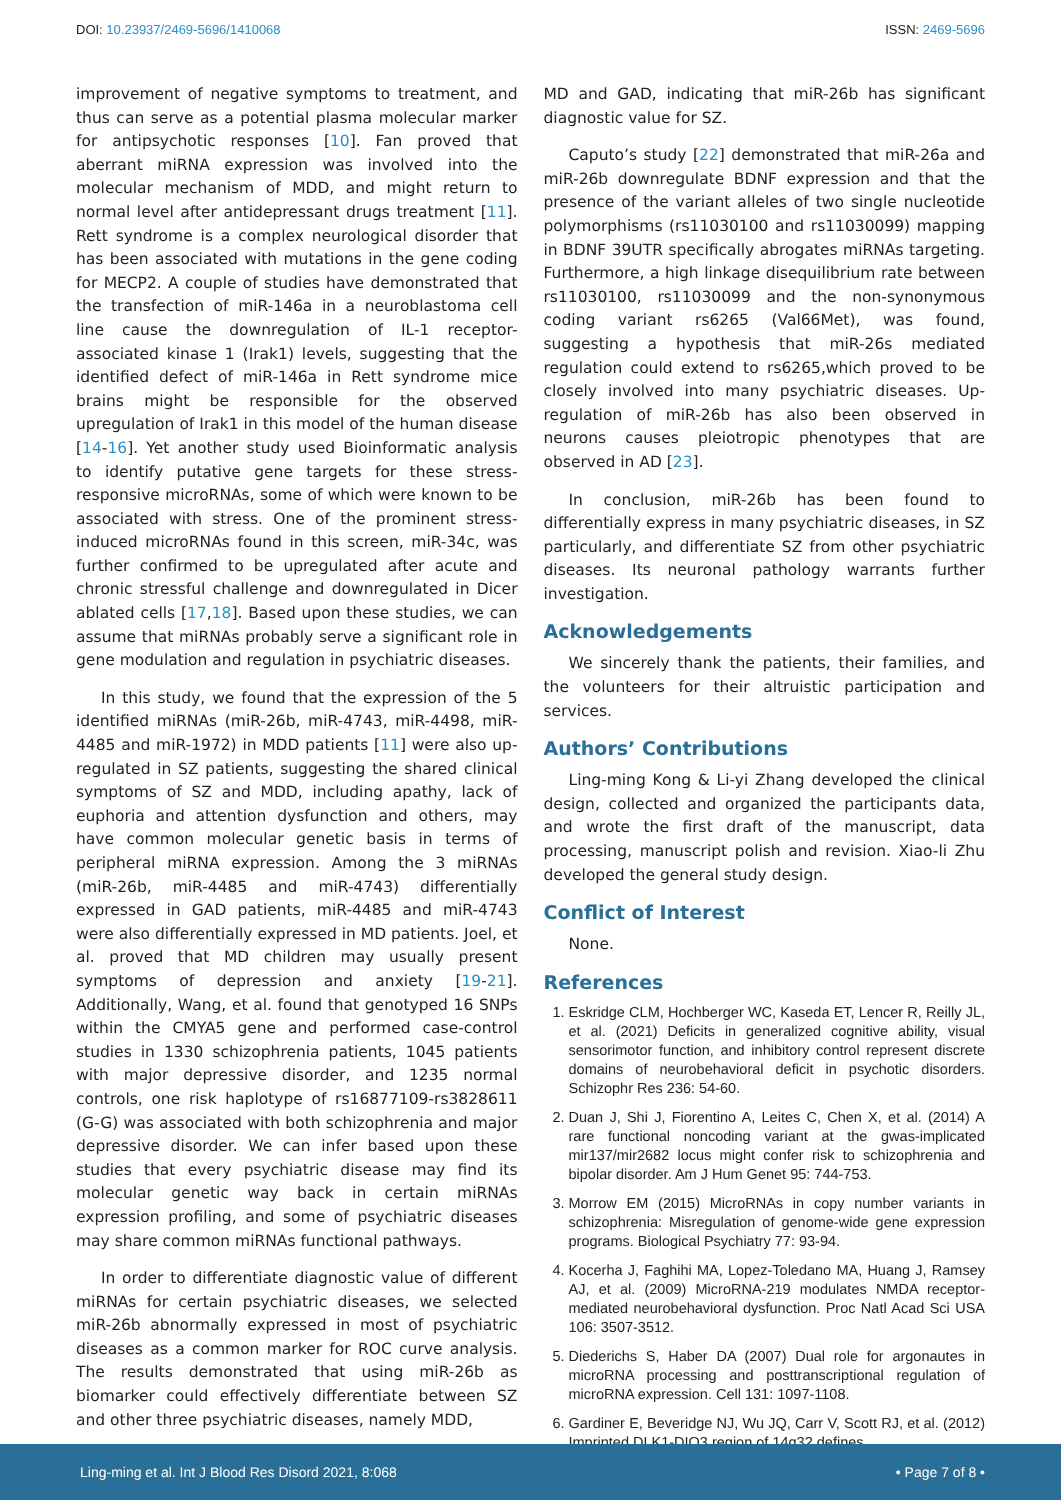DOI: 10.23937/2469-5696/1410068 ISSN: 2469-5696
improvement of negative symptoms to treatment, and thus can serve as a potential plasma molecular marker for antipsychotic responses [10]. Fan proved that aberrant miRNA expression was involved into the molecular mechanism of MDD, and might return to normal level after antidepressant drugs treatment [11]. Rett syndrome is a complex neurological disorder that has been associated with mutations in the gene coding for MECP2. A couple of studies have demonstrated that the transfection of miR-146a in a neuroblastoma cell line cause the downregulation of IL-1 receptor-associated kinase 1 (Irak1) levels, suggesting that the identified defect of miR-146a in Rett syndrome mice brains might be responsible for the observed upregulation of Irak1 in this model of the human disease [14-16]. Yet another study used Bioinformatic analysis to identify putative gene targets for these stress-responsive microRNAs, some of which were known to be associated with stress. One of the prominent stress-induced microRNAs found in this screen, miR-34c, was further confirmed to be upregulated after acute and chronic stressful challenge and downregulated in Dicer ablated cells [17,18]. Based upon these studies, we can assume that miRNAs probably serve a significant role in gene modulation and regulation in psychiatric diseases.
In this study, we found that the expression of the 5 identified miRNAs (miR-26b, miR-4743, miR-4498, miR-4485 and miR-1972) in MDD patients [11] were also up-regulated in SZ patients, suggesting the shared clinical symptoms of SZ and MDD, including apathy, lack of euphoria and attention dysfunction and others, may have common molecular genetic basis in terms of peripheral miRNA expression. Among the 3 miRNAs (miR-26b, miR-4485 and miR-4743) differentially expressed in GAD patients, miR-4485 and miR-4743 were also differentially expressed in MD patients. Joel, et al. proved that MD children may usually present symptoms of depression and anxiety [19-21]. Additionally, Wang, et al. found that genotyped 16 SNPs within the CMYA5 gene and performed case-control studies in 1330 schizophrenia patients, 1045 patients with major depressive disorder, and 1235 normal controls, one risk haplotype of rs16877109-rs3828611 (G-G) was associated with both schizophrenia and major depressive disorder. We can infer based upon these studies that every psychiatric disease may find its molecular genetic way back in certain miRNAs expression profiling, and some of psychiatric diseases may share common miRNAs functional pathways.
In order to differentiate diagnostic value of different miRNAs for certain psychiatric diseases, we selected miR-26b abnormally expressed in most of psychiatric diseases as a common marker for ROC curve analysis. The results demonstrated that using miR-26b as biomarker could effectively differentiate between SZ and other three psychiatric diseases, namely MDD,
MD and GAD, indicating that miR-26b has significant diagnostic value for SZ.
Caputo’s study [22] demonstrated that miR-26a and miR-26b downregulate BDNF expression and that the presence of the variant alleles of two single nucleotide polymorphisms (rs11030100 and rs11030099) mapping in BDNF 39UTR specifically abrogates miRNAs targeting. Furthermore, a high linkage disequilibrium rate between rs11030100, rs11030099 and the non-synonymous coding variant rs6265 (Val66Met), was found, suggesting a hypothesis that miR-26s mediated regulation could extend to rs6265,which proved to be closely involved into many psychiatric diseases. Up-regulation of miR-26b has also been observed in neurons causes pleiotropic phenotypes that are observed in AD [23].
In conclusion, miR-26b has been found to differentially express in many psychiatric diseases, in SZ particularly, and differentiate SZ from other psychiatric diseases. Its neuronal pathology warrants further investigation.
Acknowledgements
We sincerely thank the patients, their families, and the volunteers for their altruistic participation and services.
Authors’ Contributions
Ling-ming Kong & Li-yi Zhang developed the clinical design, collected and organized the participants data, and wrote the first draft of the manuscript, data processing, manuscript polish and revision. Xiao-li Zhu developed the general study design.
Conflict of Interest
None.
References
1. Eskridge CLM, Hochberger WC, Kaseda ET, Lencer R, Reilly JL, et al. (2021) Deficits in generalized cognitive ability, visual sensorimotor function, and inhibitory control represent discrete domains of neurobehavioral deficit in psychotic disorders. Schizophr Res 236: 54-60.
2. Duan J, Shi J, Fiorentino A, Leites C, Chen X, et al. (2014) A rare functional noncoding variant at the gwas-implicated mir137/mir2682 locus might confer risk to schizophrenia and bipolar disorder. Am J Hum Genet 95: 744-753.
3. Morrow EM (2015) MicroRNAs in copy number variants in schizophrenia: Misregulation of genome-wide gene expression programs. Biological Psychiatry 77: 93-94.
4. Kocerha J, Faghihi MA, Lopez-Toledano MA, Huang J, Ramsey AJ, et al. (2009) MicroRNA-219 modulates NMDA receptor-mediated neurobehavioral dysfunction. Proc Natl Acad Sci USA 106: 3507-3512.
5. Diederichs S, Haber DA (2007) Dual role for argonautes in microRNA processing and posttranscriptional regulation of microRNA expression. Cell 131: 1097-1108.
6. Gardiner E, Beveridge NJ, Wu JQ, Carr V, Scott RJ, et al. (2012) Imprinted DLK1-DIO3 region of 14q32 defines
Ling-ming et al. Int J Blood Res Disord 2021, 8:068 • Page 7 of 8 •